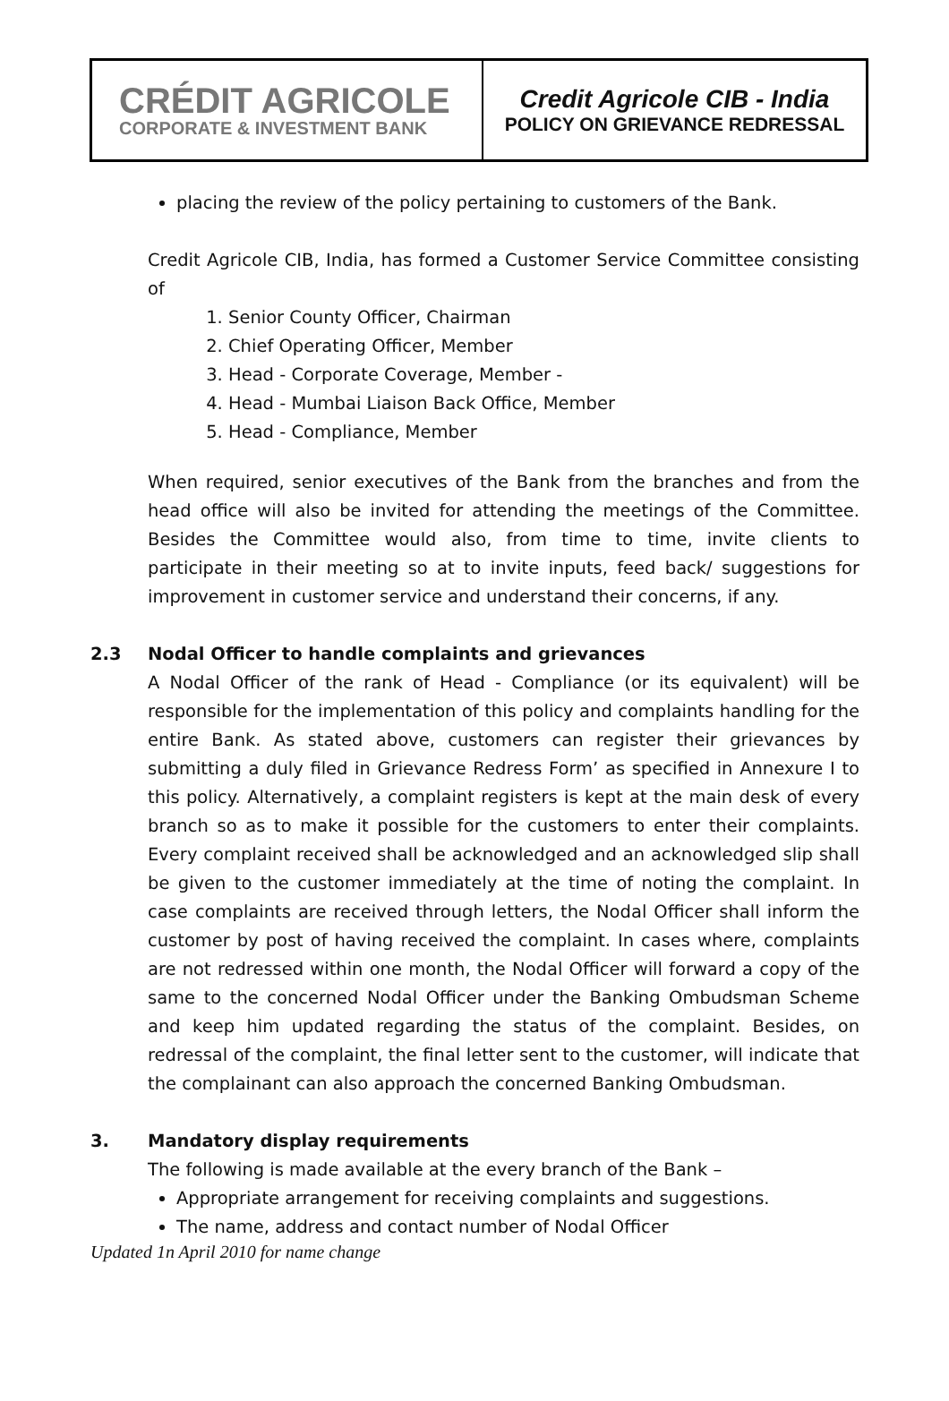CRÉDIT AGRICOLE
CORPORATE & INVESTMENT BANK
Credit Agricole CIB - India
POLICY ON GRIEVANCE REDRESSAL
placing the review of the policy pertaining to customers of the Bank.
Credit Agricole CIB, India, has formed a Customer Service Committee consisting of
1. Senior County Officer, Chairman
2. Chief Operating Officer, Member
3. Head - Corporate Coverage, Member -
4. Head - Mumbai Liaison Back Office, Member
5. Head - Compliance, Member
When required, senior executives of the Bank from the branches and from the head office will also be invited for attending the meetings of the Committee. Besides the Committee would also, from time to time, invite clients to participate in their meeting so at to invite inputs, feed back/ suggestions for improvement in customer service and understand their concerns, if any.
2.3 Nodal Officer to handle complaints and grievances
A Nodal Officer of the rank of Head - Compliance (or its equivalent) will be responsible for the implementation of this policy and complaints handling for the entire Bank. As stated above, customers can register their grievances by submitting a duly filed in Grievance Redress Form’ as specified in Annexure I to this policy. Alternatively, a complaint registers is kept at the main desk of every branch so as to make it possible for the customers to enter their complaints. Every complaint received shall be acknowledged and an acknowledged slip shall be given to the customer immediately at the time of noting the complaint. In case complaints are received through letters, the Nodal Officer shall inform the customer by post of having received the complaint. In cases where, complaints are not redressed within one month, the Nodal Officer will forward a copy of the same to the concerned Nodal Officer under the Banking Ombudsman Scheme and keep him updated regarding the status of the complaint. Besides, on redressal of the complaint, the final letter sent to the customer, will indicate that the complainant can also approach the concerned Banking Ombudsman.
3. Mandatory display requirements
The following is made available at the every branch of the Bank –
Appropriate arrangement for receiving complaints and suggestions.
The name, address and contact number of Nodal Officer
Updated 1n April 2010 for name change